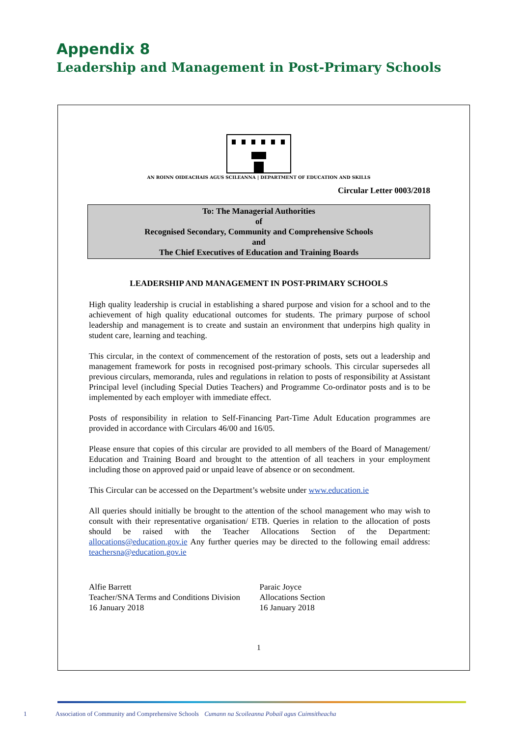Appendix 8
Leadership and Management in Post-Primary Schools
AN ROINN OIDEACHAIS AGUS SCILEANNA | DEPARTMENT OF EDUCATION AND SKILLS
Circular Letter 0003/2018
To: The Managerial Authorities
of
Recognised Secondary, Community and Comprehensive Schools
and
The Chief Executives of Education and Training Boards
LEADERSHIP AND MANAGEMENT IN POST-PRIMARY SCHOOLS
High quality leadership is crucial in establishing a shared purpose and vision for a school and to the achievement of high quality educational outcomes for students. The primary purpose of school leadership and management is to create and sustain an environment that underpins high quality in student care, learning and teaching.
This circular, in the context of commencement of the restoration of posts, sets out a leadership and management framework for posts in recognised post-primary schools. This circular supersedes all previous circulars, memoranda, rules and regulations in relation to posts of responsibility at Assistant Principal level (including Special Duties Teachers) and Programme Co-ordinator posts and is to be implemented by each employer with immediate effect.
Posts of responsibility in relation to Self-Financing Part-Time Adult Education programmes are provided in accordance with Circulars 46/00 and 16/05.
Please ensure that copies of this circular are provided to all members of the Board of Management/ Education and Training Board and brought to the attention of all teachers in your employment including those on approved paid or unpaid leave of absence or on secondment.
This Circular can be accessed on the Department’s website under www.education.ie
All queries should initially be brought to the attention of the school management who may wish to consult with their representative organisation/ ETB. Queries in relation to the allocation of posts should be raised with the Teacher Allocations Section of the Department: allocations@education.gov.ie Any further queries may be directed to the following email address: teachersna@education.gov.ie
Alfie Barrett
Teacher/SNA Terms and Conditions Division
16 January 2018
Paraic Joyce
Allocations Section
16 January 2018
1
1 Association of Community and Comprehensive Schools Cumann na Scoileanna Pobail agus Cuimsitheacha